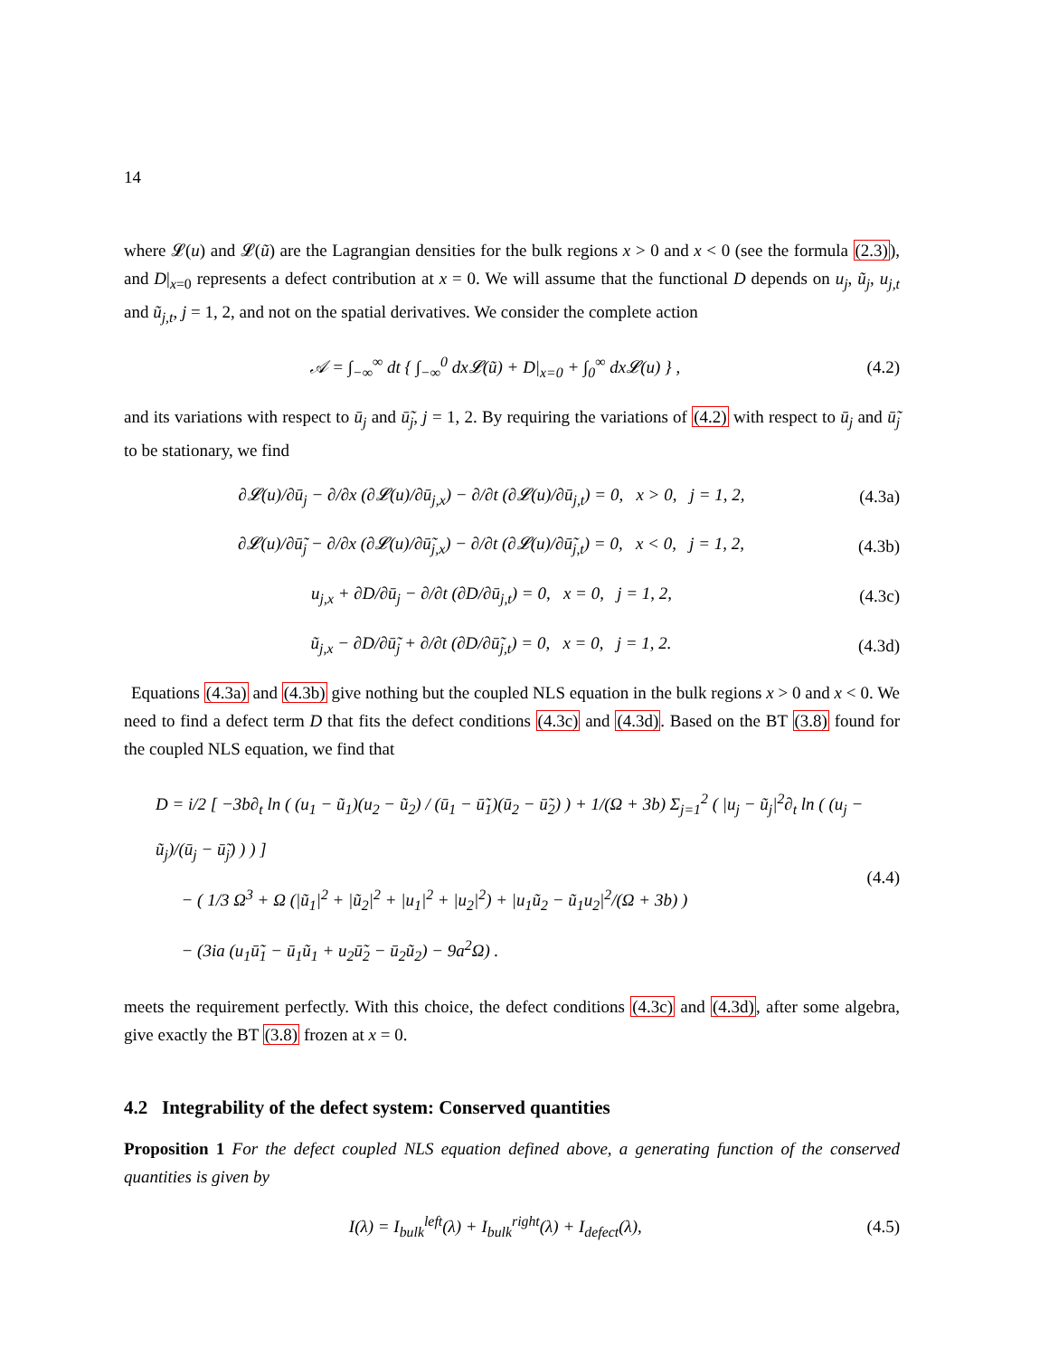14
where 𝓛(u) and 𝓛(ũ) are the Lagrangian densities for the bulk regions x > 0 and x < 0 (see the formula (2.3)), and D|<sub>x=0</sub> represents a defect contribution at x = 0. We will assume that the functional D depends on u<sub>j</sub>, ũ<sub>j</sub>, u<sub>j,t</sub> and ũ<sub>j,t</sub>, j = 1, 2, and not on the spatial derivatives. We consider the complete action
𝒜 = ∫<sub>−∞</sub><sup>∞</sup> dt { ∫<sub>−∞</sub><sup>0</sup> dx𝓛(ũ) + D|<sub>x=0</sub> + ∫<sub>0</sub><sup>∞</sup> dx𝓛(u) } , (4.2)
and its variations with respect to ū<sub>j</sub> and ū̃<sub>j</sub>, j = 1, 2. By requiring the variations of (4.2) with respect to ū<sub>j</sub> and ū̃<sub>j</sub> to be stationary, we find
∂𝓛(u)/∂ū<sub>j</sub> − ∂/∂x (∂𝓛(u)/∂ū<sub>j,x</sub>) − ∂/∂t (∂𝓛(u)/∂ū<sub>j,t</sub>) = 0, x > 0, j = 1, 2, (4.3a)
∂𝓛(u)/∂ū̃<sub>j</sub> − ∂/∂x (∂𝓛(u)/∂ū̃<sub>j,x</sub>) − ∂/∂t (∂𝓛(u)/∂ū̃<sub>j,t</sub>) = 0, x < 0, j = 1, 2, (4.3b)
u<sub>j,x</sub> + ∂D/∂ū<sub>j</sub> − ∂/∂t (∂D/∂ū<sub>j,t</sub>) = 0, x = 0, j = 1, 2, (4.3c)
ũ<sub>j,x</sub> − ∂D/∂ū̃<sub>j</sub> + ∂/∂t (∂D/∂ū̃<sub>j,t</sub>) = 0, x = 0, j = 1, 2. (4.3d)
Equations (4.3a) and (4.3b) give nothing but the coupled NLS equation in the bulk regions x > 0 and x < 0. We need to find a defect term D that fits the defect conditions (4.3c) and (4.3d). Based on the BT (3.8) found for the coupled NLS equation, we find that
D = i/2 [ −3b∂<sub>t</sub> ln ( (u<sub>1</sub> − ũ<sub>1</sub>)(u<sub>2</sub> − ũ<sub>2</sub>) / (ū<sub>1</sub> − ū̃<sub>1</sub>)(ū<sub>2</sub> − ū̃<sub>2</sub>) ) + 1/(Ω + 3b) Σ<sub>j=1</sub><sup>2</sup> ( |u<sub>j</sub> − ũ<sub>j</sub>|<sup>2</sup>∂<sub>t</sub> ln ( (u<sub>j</sub> − ũ<sub>j</sub>)/(ū<sub>j</sub> − ū̃<sub>j</sub>) ) ) ]
− ( 1/3 Ω<sup>3</sup> + Ω (|ũ<sub>1</sub>|<sup>2</sup> + |ũ<sub>2</sub>|<sup>2</sup> + |u<sub>1</sub>|<sup>2</sup> + |u<sub>2</sub>|<sup>2</sup>) + |u<sub>1</sub>ũ<sub>2</sub> − ũ<sub>1</sub>u<sub>2</sub>|<sup>2</sup>/(Ω + 3b) )
− (3ia (u<sub>1</sub>ū̃<sub>1</sub> − ū<sub>1</sub>ũ<sub>1</sub> + u<sub>2</sub>ū̃<sub>2</sub> − ū<sub>2</sub>ũ<sub>2</sub>) − 9a<sup>2</sup>Ω) . (4.4)
meets the requirement perfectly. With this choice, the defect conditions (4.3c) and (4.3d), after some algebra, give exactly the BT (3.8) frozen at x = 0.
4.2 Integrability of the defect system: Conserved quantities
Proposition 1 For the defect coupled NLS equation defined above, a generating function of the conserved quantities is given by
I(λ) = I<sub>bulk</sub><sup>left</sup>(λ) + I<sub>bulk</sub><sup>right</sup>(λ) + I<sub>defect</sub>(λ), (4.5)